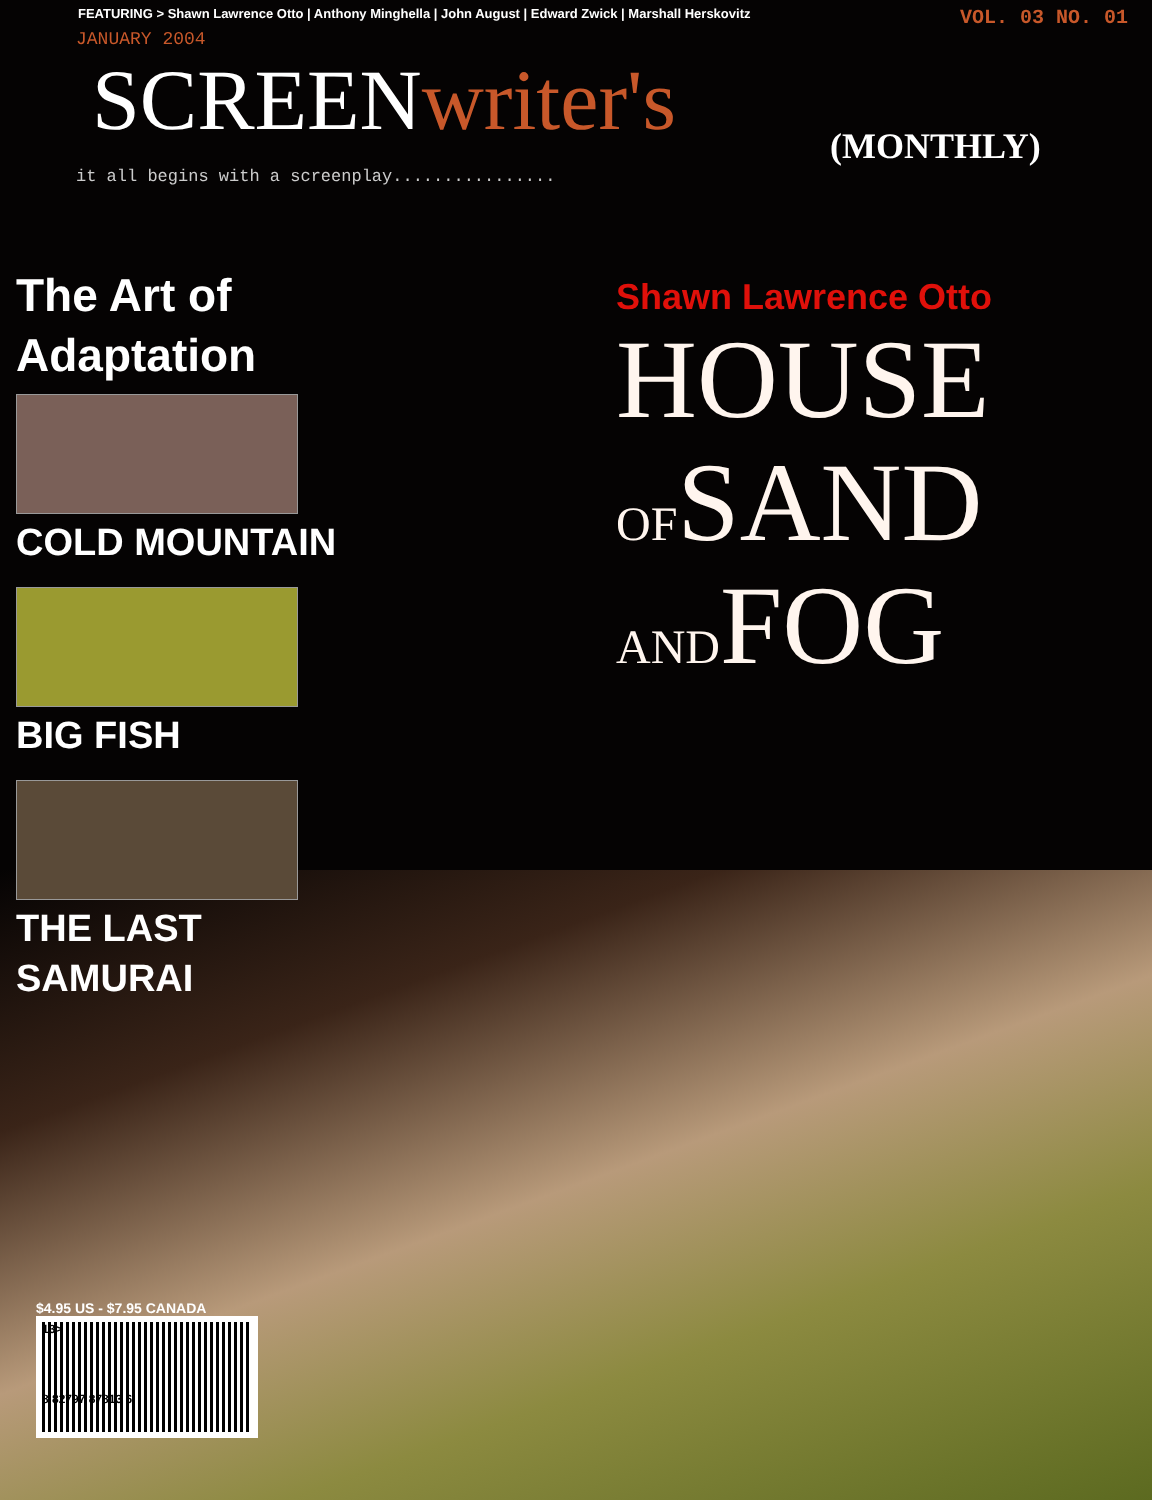FEATURING > Shawn Lawrence Otto | Anthony Minghella | John August | Edward Zwick | Marshall Herskovitz VOL. 03 NO. 01
JANUARY 2004
SCREENwriter's
(MONTHLY)
it all begins with a screenplay................
The Art of
Adaptation
COLD MOUNTAIN
BIG FISH
THE LAST
SAMURAI
Shawn Lawrence Otto
HOUSE
OFSAND
ANDFOG
$4.95 US - $7.95 CANADA
13>
8 82797 87813 6